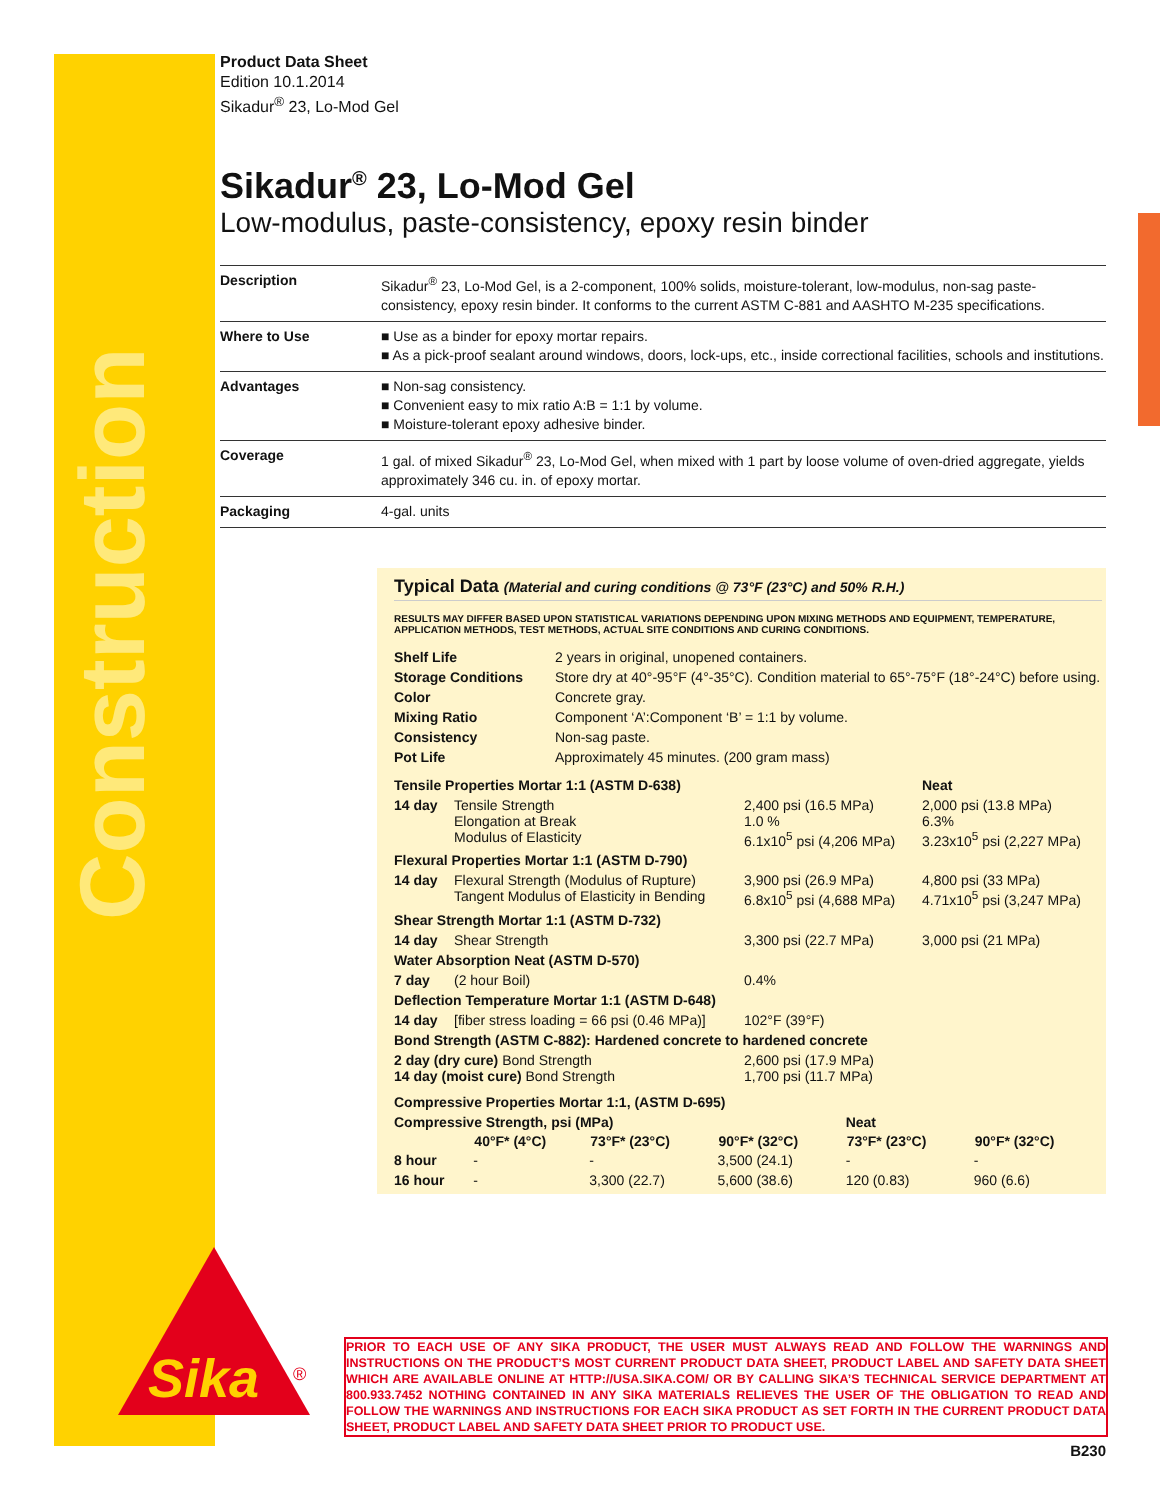Construction
Sika
®
Product Data Sheet
Edition 10.1.2014
Sikadur<sup>®</sup> 23, Lo-Mod Gel
Sikadur<sup>®</sup> 23, Lo-Mod Gel
Low-modulus, paste-consistency, epoxy resin binder
| Description | Sikadur<sup>®</sup> 23, Lo-Mod Gel, is a 2-component, 100% solids, moisture-tolerant, low-modulus, non-sag paste-consistency, epoxy resin binder. It conforms to the current ASTM C-881 and AASHTO M-235 specifications. |
| Where to Use | ■ Use as a binder for epoxy mortar repairs. ■ As a pick-proof sealant around windows, doors, lock-ups, etc., inside correctional facilities, schools and institutions. |
| Advantages | ■ Non-sag consistency. ■ Convenient easy to mix ratio A:B = 1:1 by volume. ■ Moisture-tolerant epoxy adhesive binder. |
| Coverage | 1 gal. of mixed Sikadur<sup>®</sup> 23, Lo-Mod Gel, when mixed with 1 part by loose volume of oven-dried aggregate, yields approximately 346 cu. in. of epoxy mortar. |
| Packaging | 4-gal. units |
Typical Data (Material and curing conditions @ 73°F (23°C) and 50% R.H.)
RESULTS MAY DIFFER BASED UPON STATISTICAL VARIATIONS DEPENDING UPON MIXING METHODS AND EQUIPMENT, TEMPERATURE, APPLICATION METHODS, TEST METHODS, ACTUAL SITE CONDITIONS AND CURING CONDITIONS.
| Shelf Life | 2 years in original, unopened containers. |
| Storage Conditions | Store dry at 40°-95°F (4°-35°C). Condition material to 65°-75°F (18°-24°C) before using. |
| Color | Concrete gray. |
| Mixing Ratio | Component ‘A’:Component ‘B’ = 1:1 by volume. |
| Consistency | Non-sag paste. |
| Pot Life | Approximately 45 minutes. (200 gram mass) |
| Tensile Properties Mortar 1:1 (ASTM D-638) | | | Neat |
| 14 day | Tensile Strength Elongation at Break Modulus of Elasticity | 2,400 psi (16.5 MPa) 1.0 % 6.1x10<sup>5</sup> psi (4,206 MPa) | 2,000 psi (13.8 MPa) 6.3% 3.23x10<sup>5</sup> psi (2,227 MPa) |
| Flexural Properties Mortar 1:1 (ASTM D-790) | | | |
| 14 day | Flexural Strength (Modulus of Rupture) Tangent Modulus of Elasticity in Bending | 3,900 psi (26.9 MPa) 6.8x10<sup>5</sup> psi (4,688 MPa) | 4,800 psi (33 MPa) 4.71x10<sup>5</sup> psi (3,247 MPa) |
| Shear Strength Mortar 1:1 (ASTM D-732) | | | |
| 14 day | Shear Strength | 3,300 psi (22.7 MPa) | 3,000 psi (21 MPa) |
| Water Absorption Neat (ASTM D-570) | | | |
| 7 day | (2 hour Boil) | 0.4% | |
| Deflection Temperature Mortar 1:1 (ASTM D-648) | | | |
| 14 day | [fiber stress loading = 66 psi (0.46 MPa)] | 102°F (39°F) | |
| Bond Strength (ASTM C-882): Hardened concrete to hardened concrete | | | |
| 2 day (dry cure) Bond Strength 14 day (moist cure) Bond Strength | | 2,600 psi (17.9 MPa) 1,700 psi (11.7 MPa) | |
| Compressive Properties Mortar 1:1, (ASTM D-695) | | | | | |
| Compressive Strength, psi (MPa) | | | | Neat | |
| | 40°F* (4°C) | 73°F* (23°C) | 90°F* (32°C) | 73°F* (23°C) | 90°F* (32°C) |
| 8 hour | - | - | 3,500 (24.1) | - | - |
| 16 hour | - | 3,300 (22.7) | 5,600 (38.6) | 120 (0.83) | 960 (6.6) |
PRIOR TO EACH USE OF ANY SIKA PRODUCT, THE USER MUST ALWAYS READ AND FOLLOW THE WARNINGS AND INSTRUCTIONS ON THE PRODUCT’S MOST CURRENT PRODUCT DATA SHEET, PRODUCT LABEL AND SAFETY DATA SHEET WHICH ARE AVAILABLE ONLINE AT HTTP://USA.SIKA.COM/ OR BY CALLING SIKA’S TECHNICAL SERVICE DEPARTMENT AT 800.933.7452 NOTHING CONTAINED IN ANY SIKA MATERIALS RELIEVES THE USER OF THE OBLIGATION TO READ AND FOLLOW THE WARNINGS AND INSTRUCTIONS FOR EACH SIKA PRODUCT AS SET FORTH IN THE CURRENT PRODUCT DATA SHEET, PRODUCT LABEL AND SAFETY DATA SHEET PRIOR TO PRODUCT USE.
B230